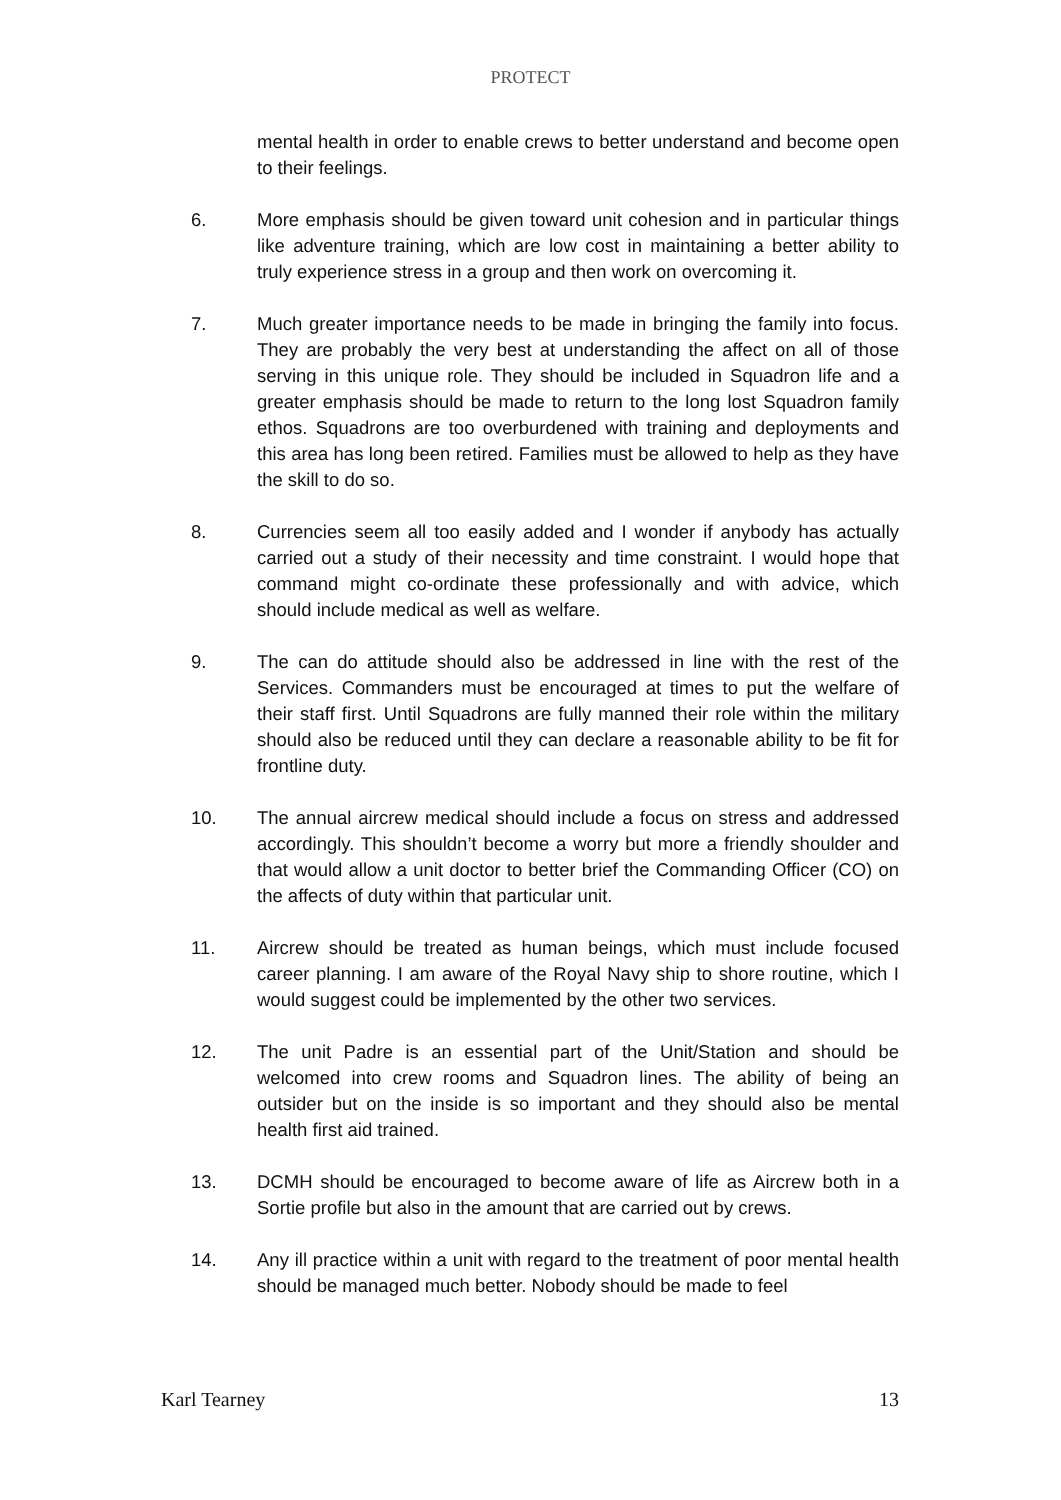PROTECT
mental health in order to enable crews to better understand and become open to their feelings.
6. More emphasis should be given toward unit cohesion and in particular things like adventure training, which are low cost in maintaining a better ability to truly experience stress in a group and then work on overcoming it.
7. Much greater importance needs to be made in bringing the family into focus. They are probably the very best at understanding the affect on all of those serving in this unique role. They should be included in Squadron life and a greater emphasis should be made to return to the long lost Squadron family ethos. Squadrons are too overburdened with training and deployments and this area has long been retired. Families must be allowed to help as they have the skill to do so.
8. Currencies seem all too easily added and I wonder if anybody has actually carried out a study of their necessity and time constraint. I would hope that command might co-ordinate these professionally and with advice, which should include medical as well as welfare.
9. The can do attitude should also be addressed in line with the rest of the Services. Commanders must be encouraged at times to put the welfare of their staff first. Until Squadrons are fully manned their role within the military should also be reduced until they can declare a reasonable ability to be fit for frontline duty.
10. The annual aircrew medical should include a focus on stress and addressed accordingly. This shouldn’t become a worry but more a friendly shoulder and that would allow a unit doctor to better brief the Commanding Officer (CO) on the affects of duty within that particular unit.
11. Aircrew should be treated as human beings, which must include focused career planning. I am aware of the Royal Navy ship to shore routine, which I would suggest could be implemented by the other two services.
12. The unit Padre is an essential part of the Unit/Station and should be welcomed into crew rooms and Squadron lines. The ability of being an outsider but on the inside is so important and they should also be mental health first aid trained.
13. DCMH should be encouraged to become aware of life as Aircrew both in a Sortie profile but also in the amount that are carried out by crews.
14. Any ill practice within a unit with regard to the treatment of poor mental health should be managed much better. Nobody should be made to feel
Karl Tearney 13